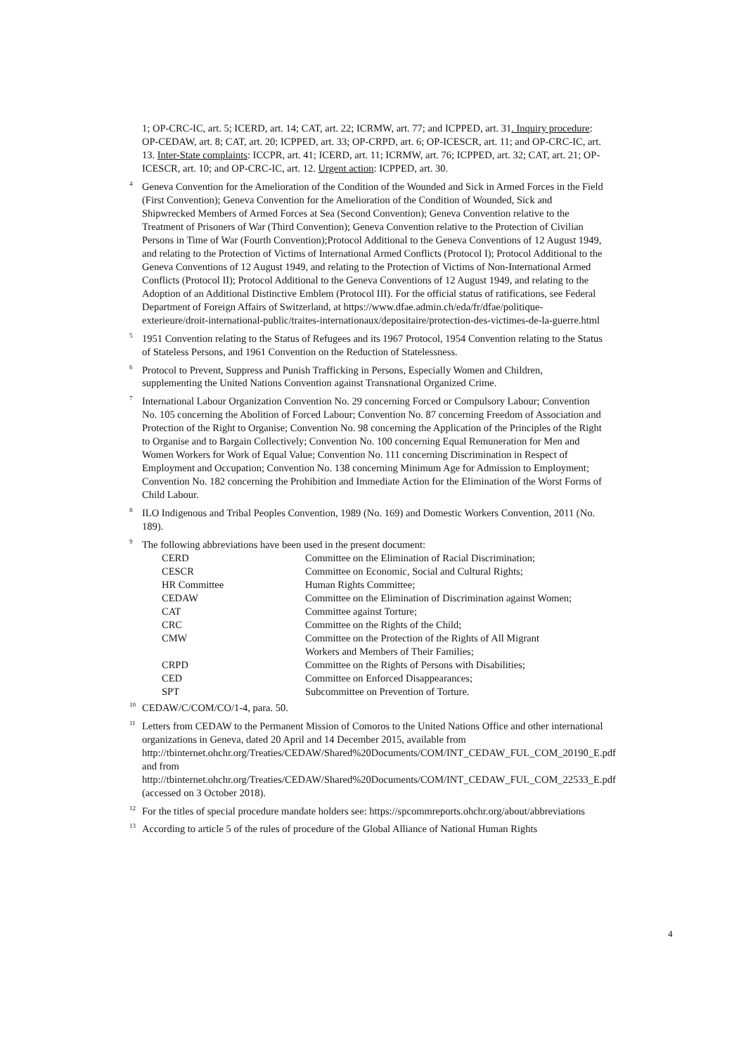1; OP-CRC-IC, art. 5; ICERD, art. 14; CAT, art. 22; ICRMW, art. 77; and ICPPED, art. 31. Inquiry procedure: OP-CEDAW, art. 8; CAT, art. 20; ICPPED, art. 33; OP-CRPD, art. 6; OP-ICESCR, art. 11; and OP-CRC-IC, art. 13. Inter-State complaints: ICCPR, art. 41; ICERD, art. 11; ICRMW, art. 76; ICPPED, art. 32; CAT, art. 21; OP-ICESCR, art. 10; and OP-CRC-IC, art. 12. Urgent action: ICPPED, art. 30.
<sup>4</sup> Geneva Convention for the Amelioration of the Condition of the Wounded and Sick in Armed Forces in the Field (First Convention); Geneva Convention for the Amelioration of the Condition of Wounded, Sick and Shipwrecked Members of Armed Forces at Sea (Second Convention); Geneva Convention relative to the Treatment of Prisoners of War (Third Convention); Geneva Convention relative to the Protection of Civilian Persons in Time of War (Fourth Convention);Protocol Additional to the Geneva Conventions of 12 August 1949, and relating to the Protection of Victims of International Armed Conflicts (Protocol I); Protocol Additional to the Geneva Conventions of 12 August 1949, and relating to the Protection of Victims of Non-International Armed Conflicts (Protocol II); Protocol Additional to the Geneva Conventions of 12 August 1949, and relating to the Adoption of an Additional Distinctive Emblem (Protocol III). For the official status of ratifications, see Federal Department of Foreign Affairs of Switzerland, at https://www.dfae.admin.ch/eda/fr/dfae/politique-exterieure/droit-international-public/traites-internationaux/depositaire/protection-des-victimes-de-la-guerre.html
<sup>5</sup> 1951 Convention relating to the Status of Refugees and its 1967 Protocol, 1954 Convention relating to the Status of Stateless Persons, and 1961 Convention on the Reduction of Statelessness.
<sup>6</sup> Protocol to Prevent, Suppress and Punish Trafficking in Persons, Especially Women and Children, supplementing the United Nations Convention against Transnational Organized Crime.
<sup>7</sup> International Labour Organization Convention No. 29 concerning Forced or Compulsory Labour; Convention No. 105 concerning the Abolition of Forced Labour; Convention No. 87 concerning Freedom of Association and Protection of the Right to Organise; Convention No. 98 concerning the Application of the Principles of the Right to Organise and to Bargain Collectively; Convention No. 100 concerning Equal Remuneration for Men and Women Workers for Work of Equal Value; Convention No. 111 concerning Discrimination in Respect of Employment and Occupation; Convention No. 138 concerning Minimum Age for Admission to Employment; Convention No. 182 concerning the Prohibition and Immediate Action for the Elimination of the Worst Forms of Child Labour.
<sup>8</sup> ILO Indigenous and Tribal Peoples Convention, 1989 (No. 169) and Domestic Workers Convention, 2011 (No. 189).
<sup>9</sup> The following abbreviations have been used in the present document:
| CERD | Committee on the Elimination of Racial Discrimination; |
| CESCR | Committee on Economic, Social and Cultural Rights; |
| HR Committee | Human Rights Committee; |
| CEDAW | Committee on the Elimination of Discrimination against Women; |
| CAT | Committee against Torture; |
| CRC | Committee on the Rights of the Child; |
| CMW | Committee on the Protection of the Rights of All Migrant Workers and Members of Their Families; |
| CRPD | Committee on the Rights of Persons with Disabilities; |
| CED | Committee on Enforced Disappearances; |
| SPT | Subcommittee on Prevention of Torture. |
<sup>10</sup>CEDAW/C/COM/CO/1-4, para. 50.
<sup>11</sup> Letters from CEDAW to the Permanent Mission of Comoros to the United Nations Office and other international organizations in Geneva, dated 20 April and 14 December 2015, available from http://tbinternet.ohchr.org/Treaties/CEDAW/Shared%20Documents/COM/INT_CEDAW_FUL_COM_20190_E.pdf and from http://tbinternet.ohchr.org/Treaties/CEDAW/Shared%20Documents/COM/INT_CEDAW_FUL_COM_22533_E.pdf (accessed on 3 October 2018).
<sup>12</sup> For the titles of special procedure mandate holders see: https://spcommreports.ohchr.org/about/abbreviations
<sup>13</sup> According to article 5 of the rules of procedure of the Global Alliance of National Human Rights
4